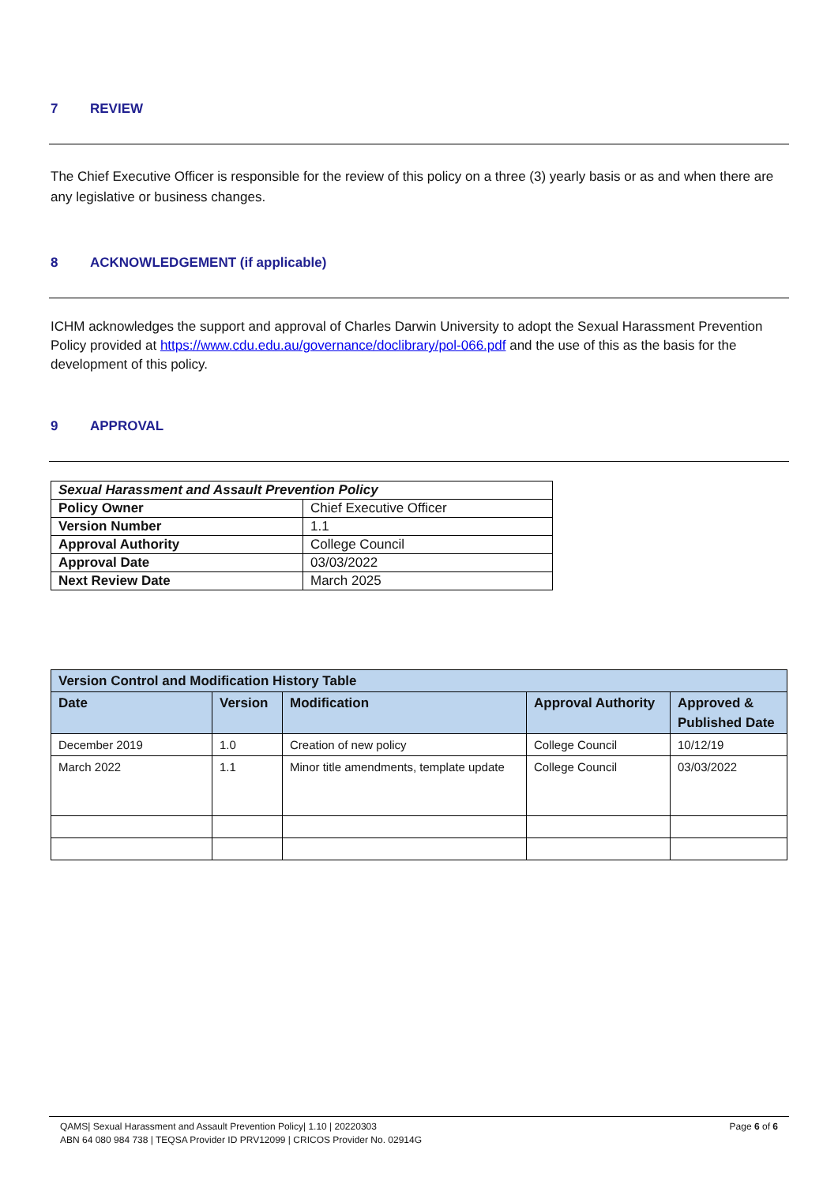7 REVIEW
The Chief Executive Officer is responsible for the review of this policy on a three (3) yearly basis or as and when there are any legislative or business changes.
8 ACKNOWLEDGEMENT (if applicable)
ICHM acknowledges the support and approval of Charles Darwin University to adopt the Sexual Harassment Prevention Policy provided at https://www.cdu.edu.au/governance/doclibrary/pol-066.pdf and the use of this as the basis for the development of this policy.
9 APPROVAL
| Sexual Harassment and Assault Prevention Policy | |
| --- | --- |
| Policy Owner | Chief Executive Officer |
| Version Number | 1.1 |
| Approval Authority | College Council |
| Approval Date | 03/03/2022 |
| Next Review Date | March 2025 |
| Version Control and Modification History Table | | | | |
| --- | --- | --- | --- | --- |
| Date | Version | Modification | Approval Authority | Approved & Published Date |
| December 2019 | 1.0 | Creation of new policy | College Council | 10/12/19 |
| March 2022 | 1.1 | Minor title amendments, template update | College Council | 03/03/2022 |
QAMS| Sexual Harassment and Assault Prevention Policy| 1.10 | 20220303
ABN 64 080 984 738 | TEQSA Provider ID PRV12099 | CRICOS Provider No. 02914G
Page 6 of 6